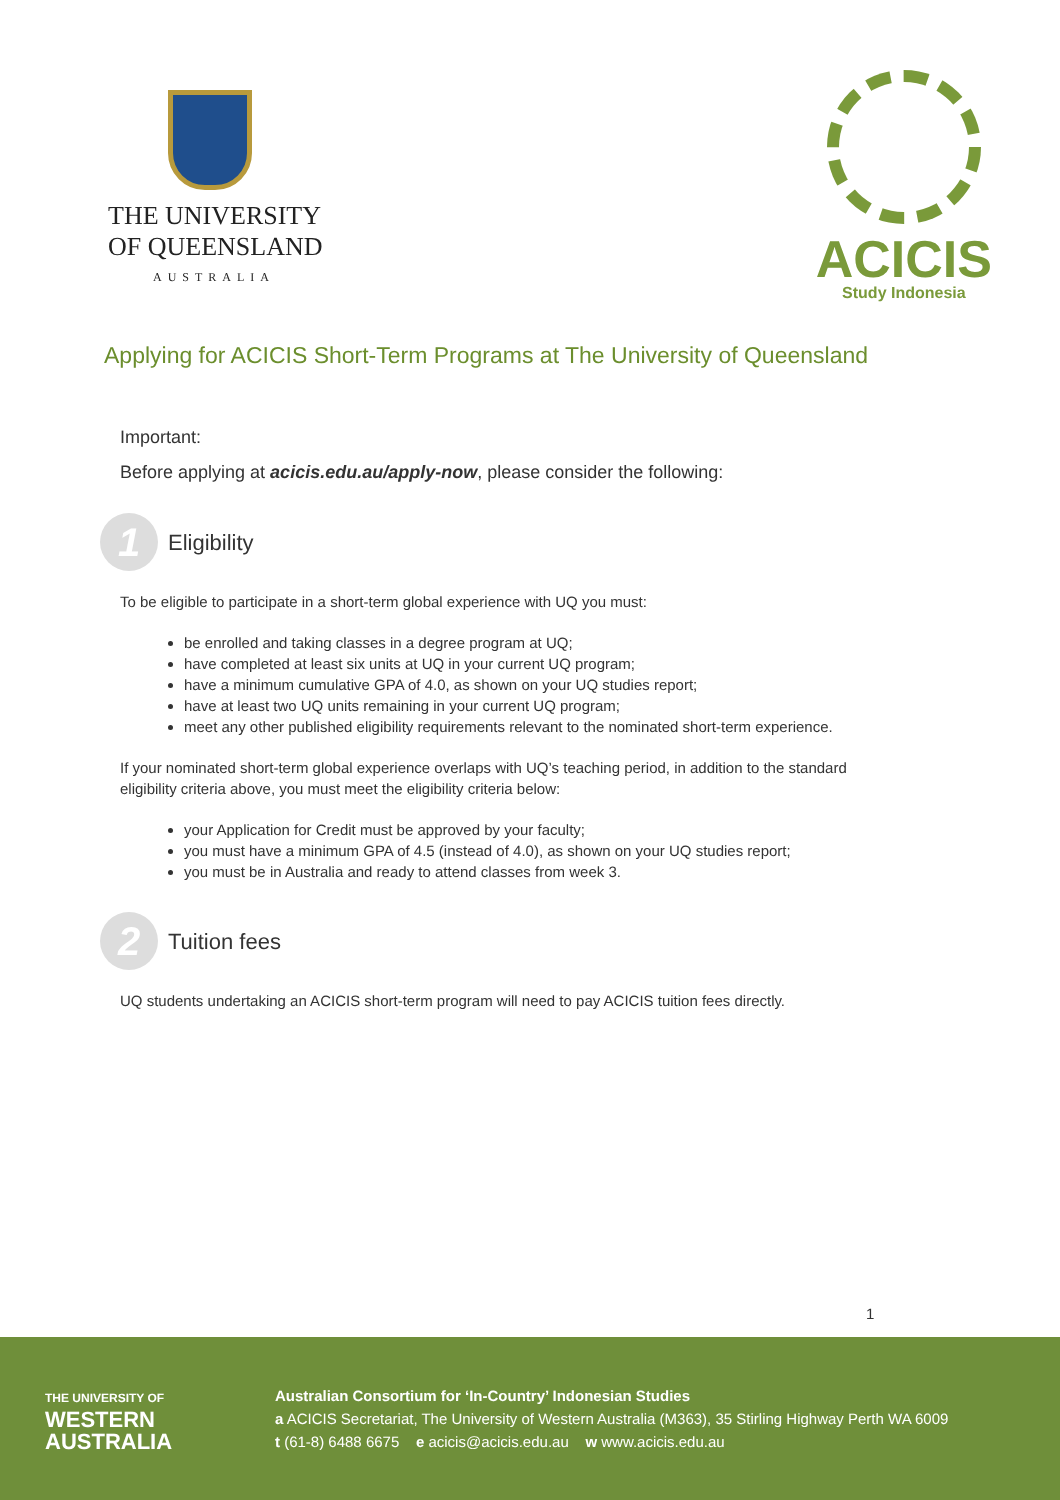THE UNIVERSITY
OF QUEENSLAND
AUSTRALIA
ACICIS
Study Indonesia
Applying for ACICIS Short-Term Programs at The University of Queensland
Important:
Before applying at acicis.edu.au/apply-now, please consider the following:
1
Eligibility
To be eligible to participate in a short-term global experience with UQ you must:
be enrolled and taking classes in a degree program at UQ;
have completed at least six units at UQ in your current UQ program;
have a minimum cumulative GPA of 4.0, as shown on your UQ studies report;
have at least two UQ units remaining in your current UQ program;
meet any other published eligibility requirements relevant to the nominated short-term experience.
If your nominated short-term global experience overlaps with UQ’s teaching period, in addition to the standard eligibility criteria above, you must meet the eligibility criteria below:
your Application for Credit must be approved by your faculty;
you must have a minimum GPA of 4.5 (instead of 4.0), as shown on your UQ studies report;
you must be in Australia and ready to attend classes from week 3.
2
Tuition fees
UQ students undertaking an ACICIS short-term program will need to pay ACICIS tuition fees directly.
1
THE UNIVERSITY OF
WESTERN
AUSTRALIA
Australian Consortium for ‘In-Country’ Indonesian Studies
a ACICIS Secretariat, The University of Western Australia (M363), 35 Stirling Highway Perth WA 6009
t (61-8) 6488 6675 e acicis@acicis.edu.au w www.acicis.edu.au